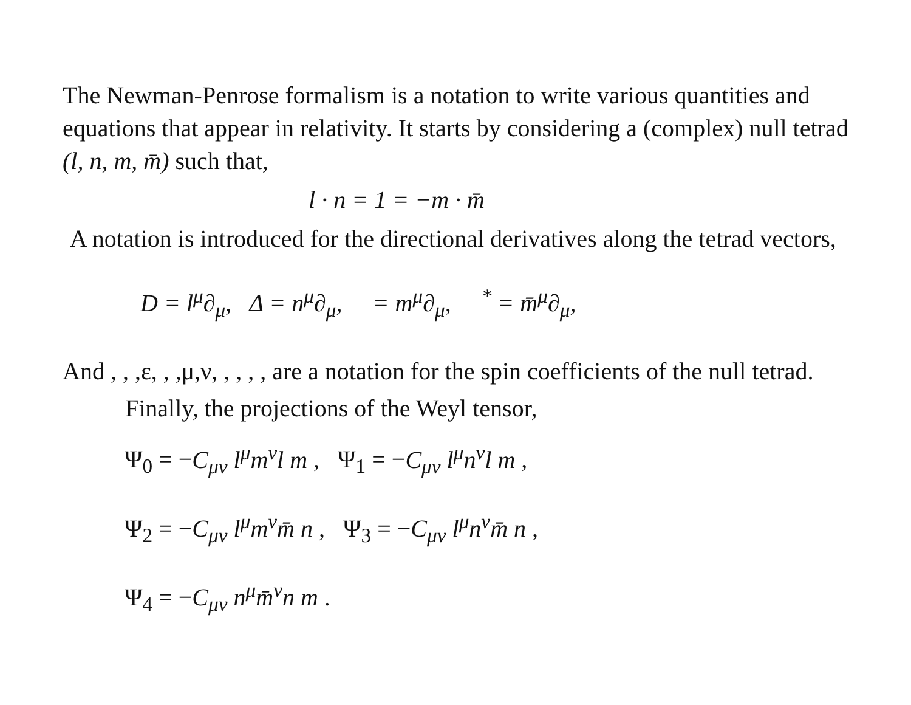The Newman-Penrose formalism is a notation to write various quantities and equations that appear in relativity. It starts by considering a (complex) null tetrad (l, n, m, m̄) such that,
l · n = 1 = −m · m̄
A notation is introduced for the directional derivatives along the tetrad vectors,
D = l<sup>μ</sup>∂<sub>μ</sub>, Δ = n<sup>μ</sup>∂<sub>μ</sub>, = m<sup>μ</sup>∂<sub>μ</sub>, <sup>*</sup> = m̄<sup>μ</sup>∂<sub>μ</sub>,
And , , ,ε, , ,μ,ν, , , , , are a notation for the spin coefficients of the null tetrad.
Finally, the projections of the Weyl tensor,
Ψ<sub>0</sub> = −C<sub>μν</sub> l<sup>μ</sup>m<sup>ν</sup>l m , Ψ<sub>1</sub> = −C<sub>μν</sub> l<sup>μ</sup>n<sup>ν</sup>l m ,
Ψ<sub>2</sub> = −C<sub>μν</sub> l<sup>μ</sup>m<sup>ν</sup>m̄ n , Ψ<sub>3</sub> = −C<sub>μν</sub> l<sup>μ</sup>n<sup>ν</sup>m̄ n ,
Ψ<sub>4</sub> = −C<sub>μν</sub> n<sup>μ</sup>m̄<sup>ν</sup>n m .